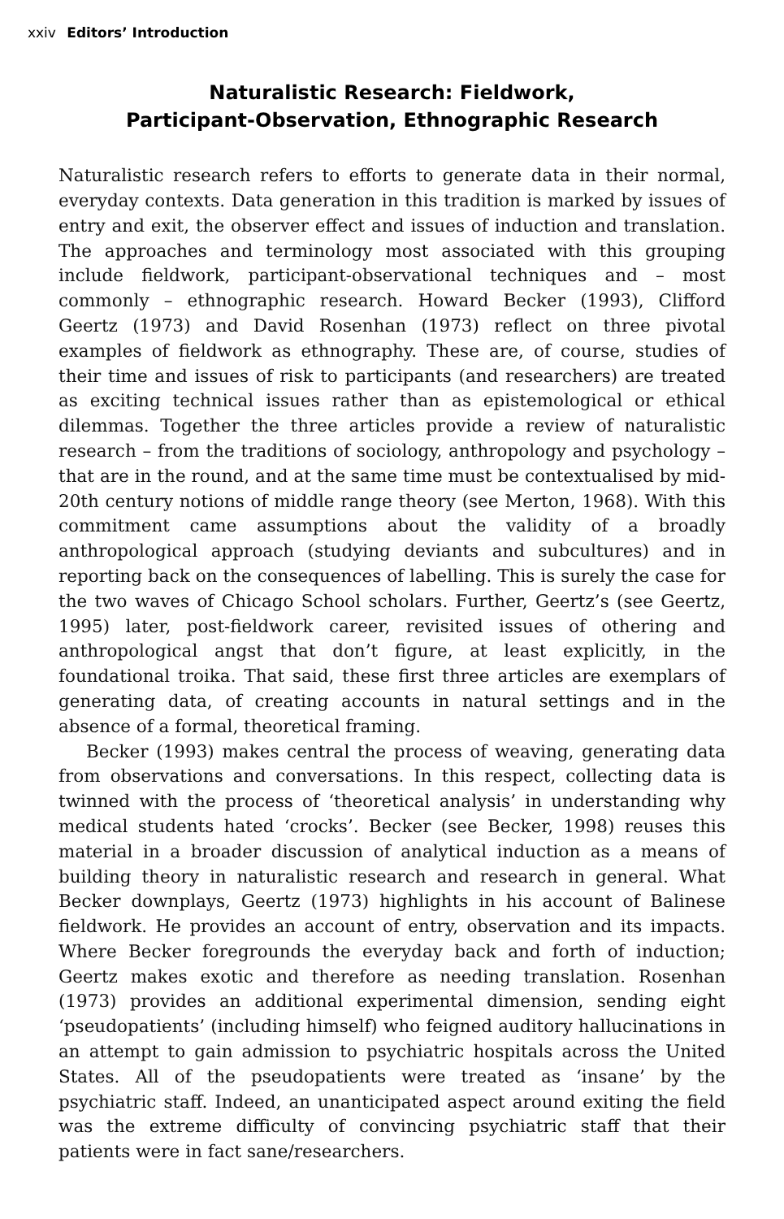xxiv Editors’ Introduction
Naturalistic Research: Fieldwork,
Participant-Observation, Ethnographic Research
Naturalistic research refers to efforts to generate data in their normal, everyday contexts. Data generation in this tradition is marked by issues of entry and exit, the observer effect and issues of induction and translation. The approaches and terminology most associated with this grouping include fieldwork, participant-observational techniques and – most commonly – ethnographic research. Howard Becker (1993), Clifford Geertz (1973) and David Rosenhan (1973) reflect on three pivotal examples of fieldwork as ethnography. These are, of course, studies of their time and issues of risk to participants (and researchers) are treated as exciting technical issues rather than as epistemological or ethical dilemmas. Together the three articles provide a review of naturalistic research – from the traditions of sociology, anthropology and psychology – that are in the round, and at the same time must be contextualised by mid-20th century notions of middle range theory (see Merton, 1968). With this commitment came assumptions about the validity of a broadly anthropological approach (studying deviants and subcultures) and in reporting back on the consequences of labelling. This is surely the case for the two waves of Chicago School scholars. Further, Geertz’s (see Geertz, 1995) later, post-fieldwork career, revisited issues of othering and anthropological angst that don’t figure, at least explicitly, in the foundational troika. That said, these first three articles are exemplars of generating data, of creating accounts in natural settings and in the absence of a formal, theoretical framing.
Becker (1993) makes central the process of weaving, generating data from observations and conversations. In this respect, collecting data is twinned with the process of ‘theoretical analysis’ in understanding why medical students hated ‘crocks’. Becker (see Becker, 1998) reuses this material in a broader discussion of analytical induction as a means of building theory in naturalistic research and research in general. What Becker downplays, Geertz (1973) highlights in his account of Balinese fieldwork. He provides an account of entry, observation and its impacts. Where Becker foregrounds the everyday back and forth of induction; Geertz makes exotic and therefore as needing translation. Rosenhan (1973) provides an additional experimental dimension, sending eight ‘pseudopatients’ (including himself) who feigned auditory hallucinations in an attempt to gain admission to psychiatric hospitals across the United States. All of the pseudopatients were treated as ‘insane’ by the psychiatric staff. Indeed, an unanticipated aspect around exiting the field was the extreme difficulty of convincing psychiatric staff that their patients were in fact sane/researchers.